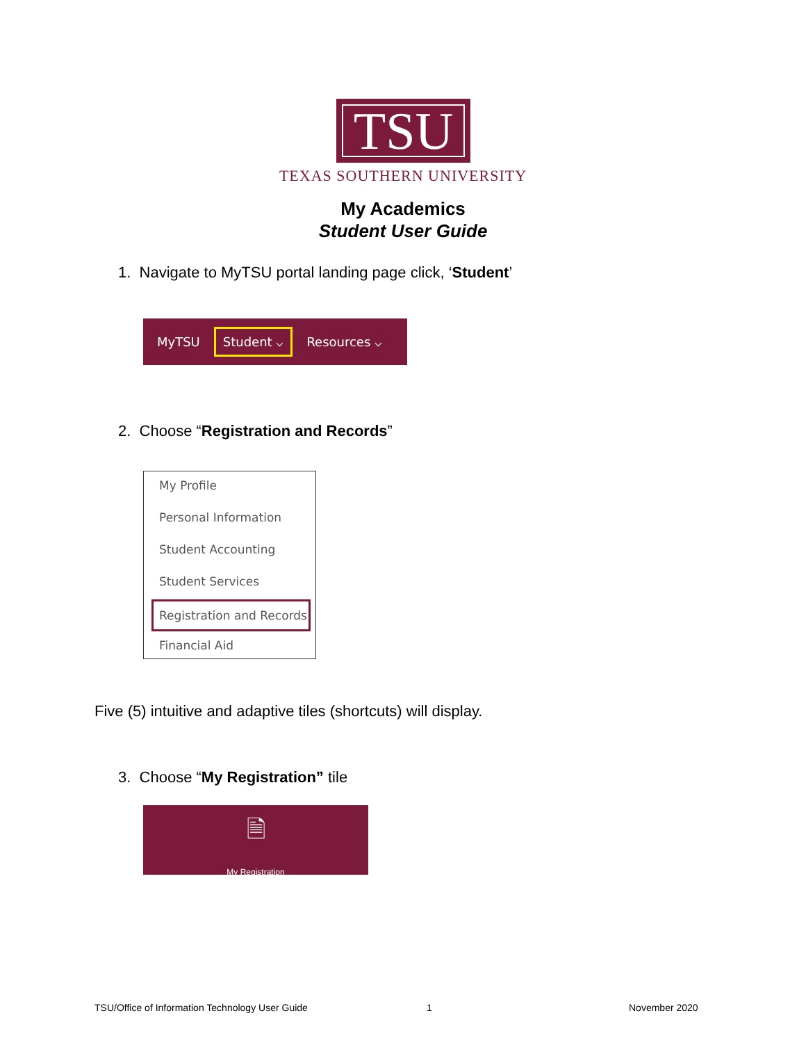TSU
TEXAS SOUTHERN UNIVERSITY
My Academics
Student User Guide
1. Navigate to MyTSU portal landing page click, ‘Student’
MyTSU Student ⌵ Resources ⌵
2. Choose “Registration and Records”
My Profile
Personal Information
Student Accounting
Student Services
Registration and Records
Financial Aid
Five (5) intuitive and adaptive tiles (shortcuts) will display.
3. Choose “My Registration” tile
🗎
My Registration
TSU/Office of Information Technology User Guide
1 November 2020